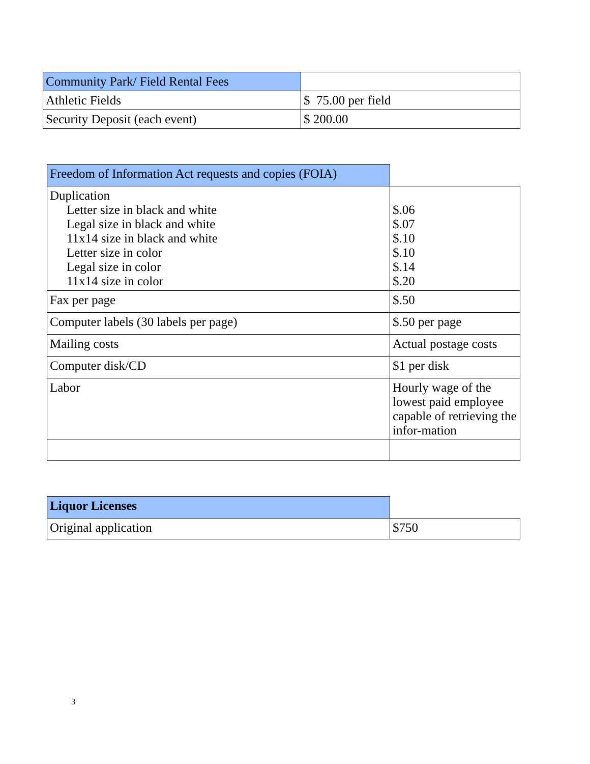| Community Park/ Field Rental Fees | |
| Athletic Fields | $ 75.00 per field |
| Security Deposit (each event) | $ 200.00 |
| Freedom of Information Act requests and copies (FOIA) | |
| Duplication Letter size in black and white Legal size in black and white 11x14 size in black and white Letter size in color Legal size in color 11x14 size in color | $.06 $.07 $.10 $.10 $.14 $.20 |
| Fax per page | $.50 |
| Computer labels (30 labels per page) | $.50 per page |
| Mailing costs | Actual postage costs |
| Computer disk/CD | $1 per disk |
| Labor | Hourly wage of the lowest paid employee capable of retrieving the infor-mation |
| Liquor Licenses | |
| Original application | $750 |
3